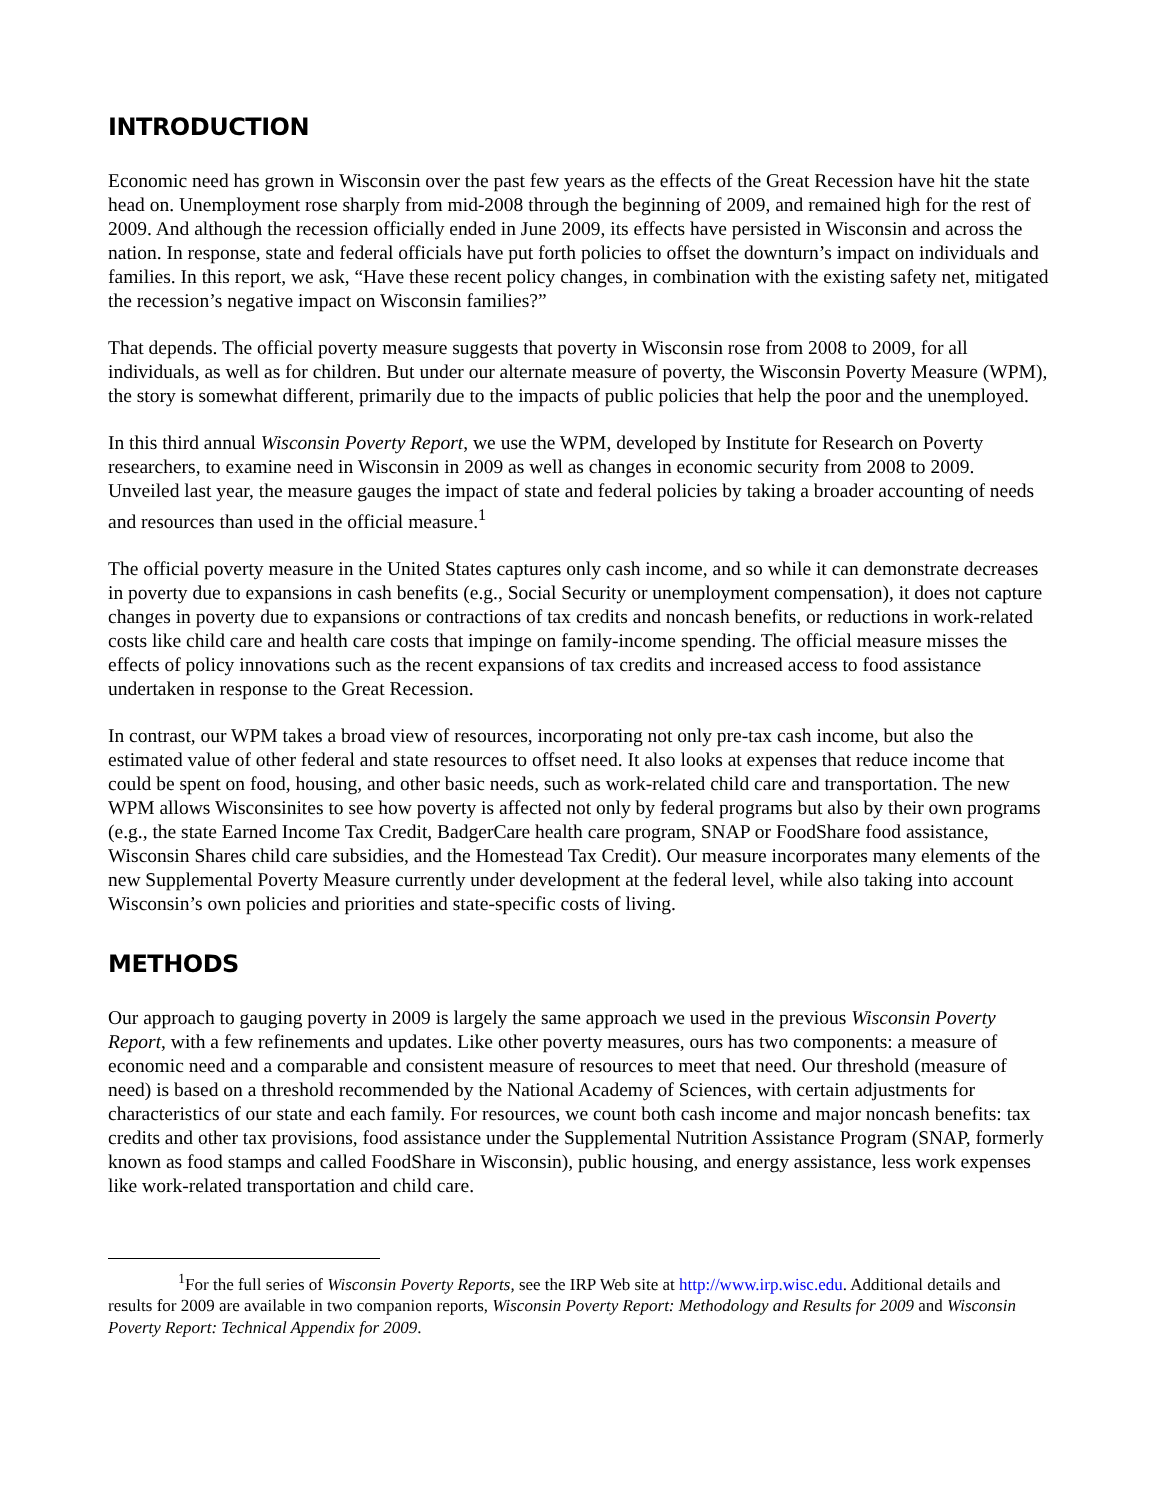INTRODUCTION
Economic need has grown in Wisconsin over the past few years as the effects of the Great Recession have hit the state head on. Unemployment rose sharply from mid-2008 through the beginning of 2009, and remained high for the rest of 2009. And although the recession officially ended in June 2009, its effects have persisted in Wisconsin and across the nation. In response, state and federal officials have put forth policies to offset the downturn’s impact on individuals and families. In this report, we ask, “Have these recent policy changes, in combination with the existing safety net, mitigated the recession’s negative impact on Wisconsin families?”
That depends. The official poverty measure suggests that poverty in Wisconsin rose from 2008 to 2009, for all individuals, as well as for children. But under our alternate measure of poverty, the Wisconsin Poverty Measure (WPM), the story is somewhat different, primarily due to the impacts of public policies that help the poor and the unemployed.
In this third annual Wisconsin Poverty Report, we use the WPM, developed by Institute for Research on Poverty researchers, to examine need in Wisconsin in 2009 as well as changes in economic security from 2008 to 2009. Unveiled last year, the measure gauges the impact of state and federal policies by taking a broader accounting of needs and resources than used in the official measure.<sup>1</sup>
The official poverty measure in the United States captures only cash income, and so while it can demonstrate decreases in poverty due to expansions in cash benefits (e.g., Social Security or unemployment compensation), it does not capture changes in poverty due to expansions or contractions of tax credits and noncash benefits, or reductions in work-related costs like child care and health care costs that impinge on family-income spending. The official measure misses the effects of policy innovations such as the recent expansions of tax credits and increased access to food assistance undertaken in response to the Great Recession.
In contrast, our WPM takes a broad view of resources, incorporating not only pre-tax cash income, but also the estimated value of other federal and state resources to offset need. It also looks at expenses that reduce income that could be spent on food, housing, and other basic needs, such as work-related child care and transportation. The new WPM allows Wisconsinites to see how poverty is affected not only by federal programs but also by their own programs (e.g., the state Earned Income Tax Credit, BadgerCare health care program, SNAP or FoodShare food assistance, Wisconsin Shares child care subsidies, and the Homestead Tax Credit). Our measure incorporates many elements of the new Supplemental Poverty Measure currently under development at the federal level, while also taking into account Wisconsin’s own policies and priorities and state-specific costs of living.
METHODS
Our approach to gauging poverty in 2009 is largely the same approach we used in the previous Wisconsin Poverty Report, with a few refinements and updates. Like other poverty measures, ours has two components: a measure of economic need and a comparable and consistent measure of resources to meet that need. Our threshold (measure of need) is based on a threshold recommended by the National Academy of Sciences, with certain adjustments for characteristics of our state and each family. For resources, we count both cash income and major noncash benefits: tax credits and other tax provisions, food assistance under the Supplemental Nutrition Assistance Program (SNAP, formerly known as food stamps and called FoodShare in Wisconsin), public housing, and energy assistance, less work expenses like work-related transportation and child care.
<sup>1</sup> For the full series of Wisconsin Poverty Reports, see the IRP Web site at http://www.irp.wisc.edu. Additional details and results for 2009 are available in two companion reports, Wisconsin Poverty Report: Methodology and Results for 2009 and Wisconsin Poverty Report: Technical Appendix for 2009.